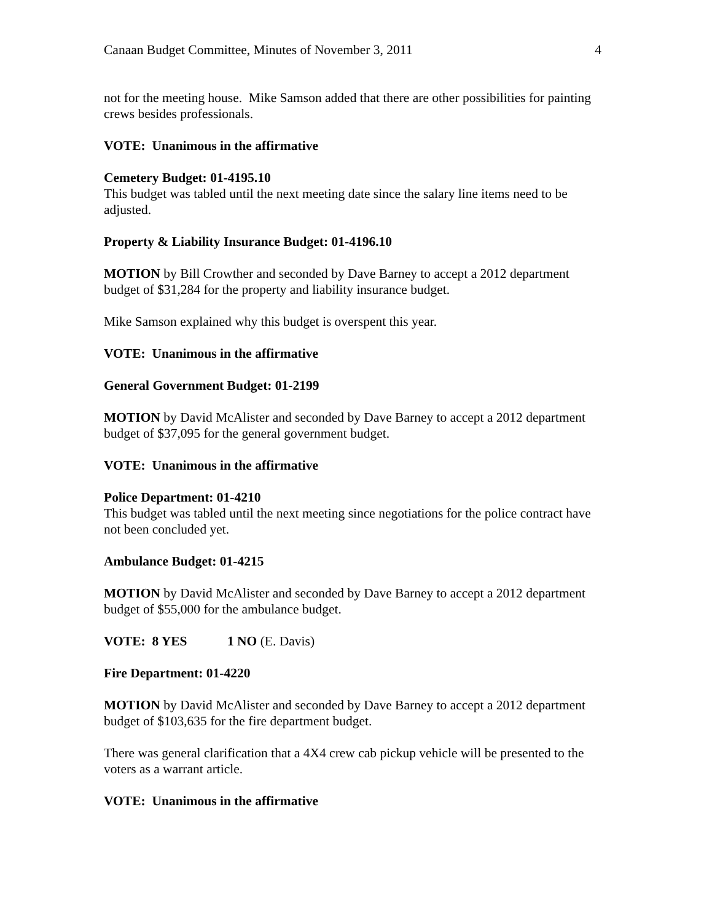Canaan Budget Committee, Minutes of November 3, 2011 4
not for the meeting house. Mike Samson added that there are other possibilities for painting crews besides professionals.
VOTE: Unanimous in the affirmative
Cemetery Budget: 01-4195.10
This budget was tabled until the next meeting date since the salary line items need to be adjusted.
Property & Liability Insurance Budget: 01-4196.10
MOTION by Bill Crowther and seconded by Dave Barney to accept a 2012 department budget of $31,284 for the property and liability insurance budget.
Mike Samson explained why this budget is overspent this year.
VOTE: Unanimous in the affirmative
General Government Budget: 01-2199
MOTION by David McAlister and seconded by Dave Barney to accept a 2012 department budget of $37,095 for the general government budget.
VOTE: Unanimous in the affirmative
Police Department: 01-4210
This budget was tabled until the next meeting since negotiations for the police contract have not been concluded yet.
Ambulance Budget: 01-4215
MOTION by David McAlister and seconded by Dave Barney to accept a 2012 department budget of $55,000 for the ambulance budget.
VOTE: 8 YES 1 NO (E. Davis)
Fire Department: 01-4220
MOTION by David McAlister and seconded by Dave Barney to accept a 2012 department budget of $103,635 for the fire department budget.
There was general clarification that a 4X4 crew cab pickup vehicle will be presented to the voters as a warrant article.
VOTE: Unanimous in the affirmative